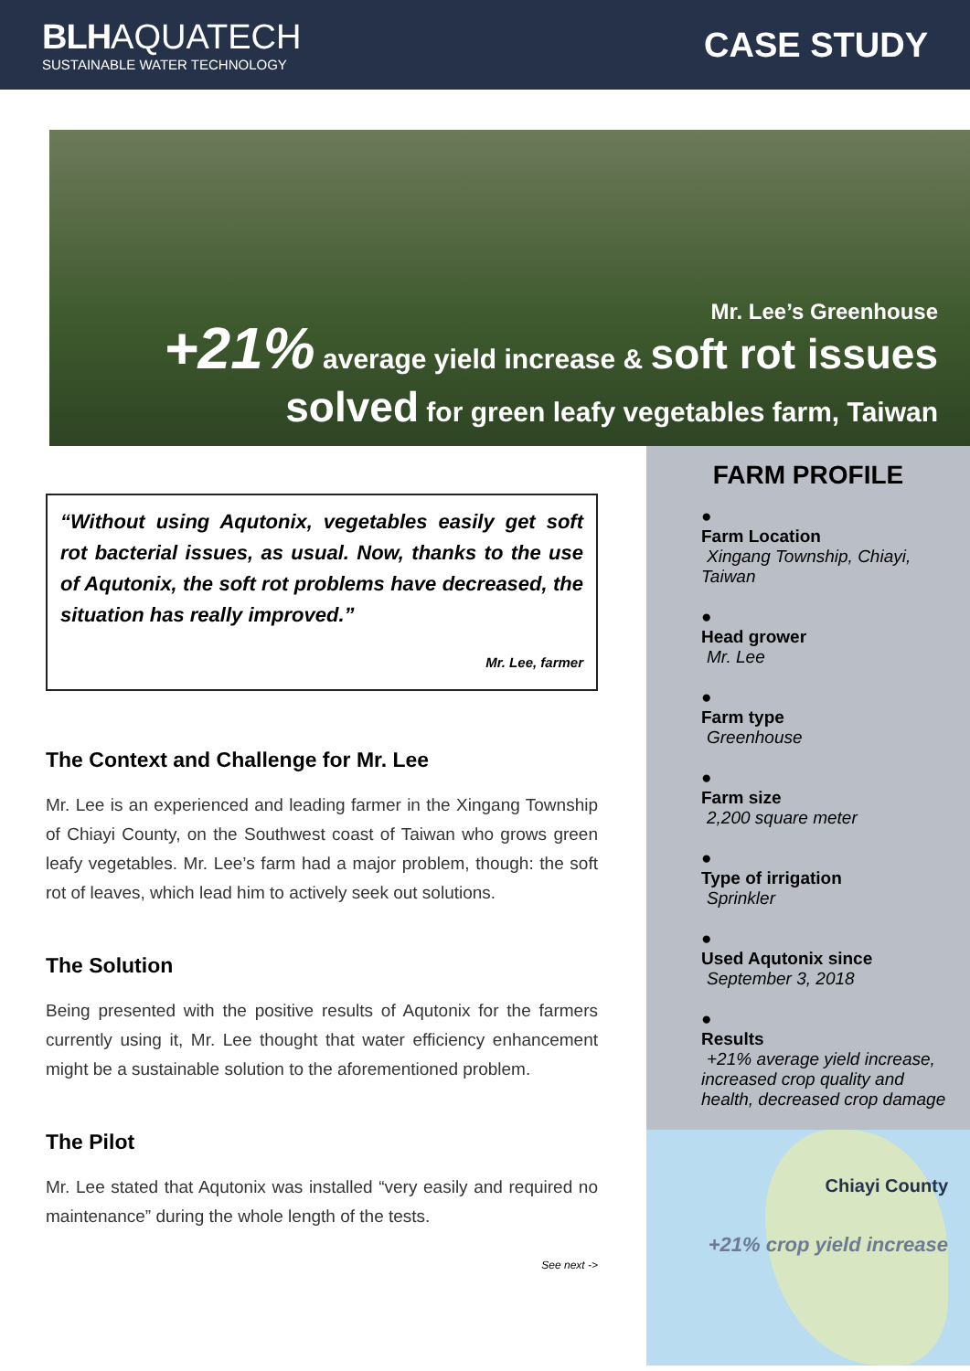BLH AQUATECH
SUSTAINABLE WATER TECHNOLOGY
CASE STUDY
Mr. Lee’s Greenhouse
+21% average yield increase & soft rot issues
solved for green leafy vegetables farm, Taiwan
“Without using Aqutonix, vegetables easily get soft rot bacterial issues, as usual. Now, thanks to the use of Aqutonix, the soft rot problems have decreased, the situation has really improved.”
Mr. Lee, farmer
The Context and Challenge for Mr. Lee
Mr. Lee is an experienced and leading farmer in the Xingang Township of Chiayi County, on the Southwest coast of Taiwan who grows green leafy vegetables. Mr. Lee’s farm had a major problem, though: the soft rot of leaves, which lead him to actively seek out solutions.
The Solution
Being presented with the positive results of Aqutonix for the farmers currently using it, Mr. Lee thought that water efficiency enhancement might be a sustainable solution to the aforementioned problem.
The Pilot
Mr. Lee stated that Aqutonix was installed “very easily and required no maintenance” during the whole length of the tests.
See next ->
FARM PROFILE
●
Farm Location
Xingang Township, Chiayi, Taiwan
●
Head grower
Mr. Lee
●
Farm type
Greenhouse
●
Farm size
2,200 square meter
●
Type of irrigation
Sprinkler
●
Used Aqutonix since
September 3, 2018
●
Results
+21% average yield increase, increased crop quality and health, decreased crop damage
Chiayi County
+21% crop yield increase